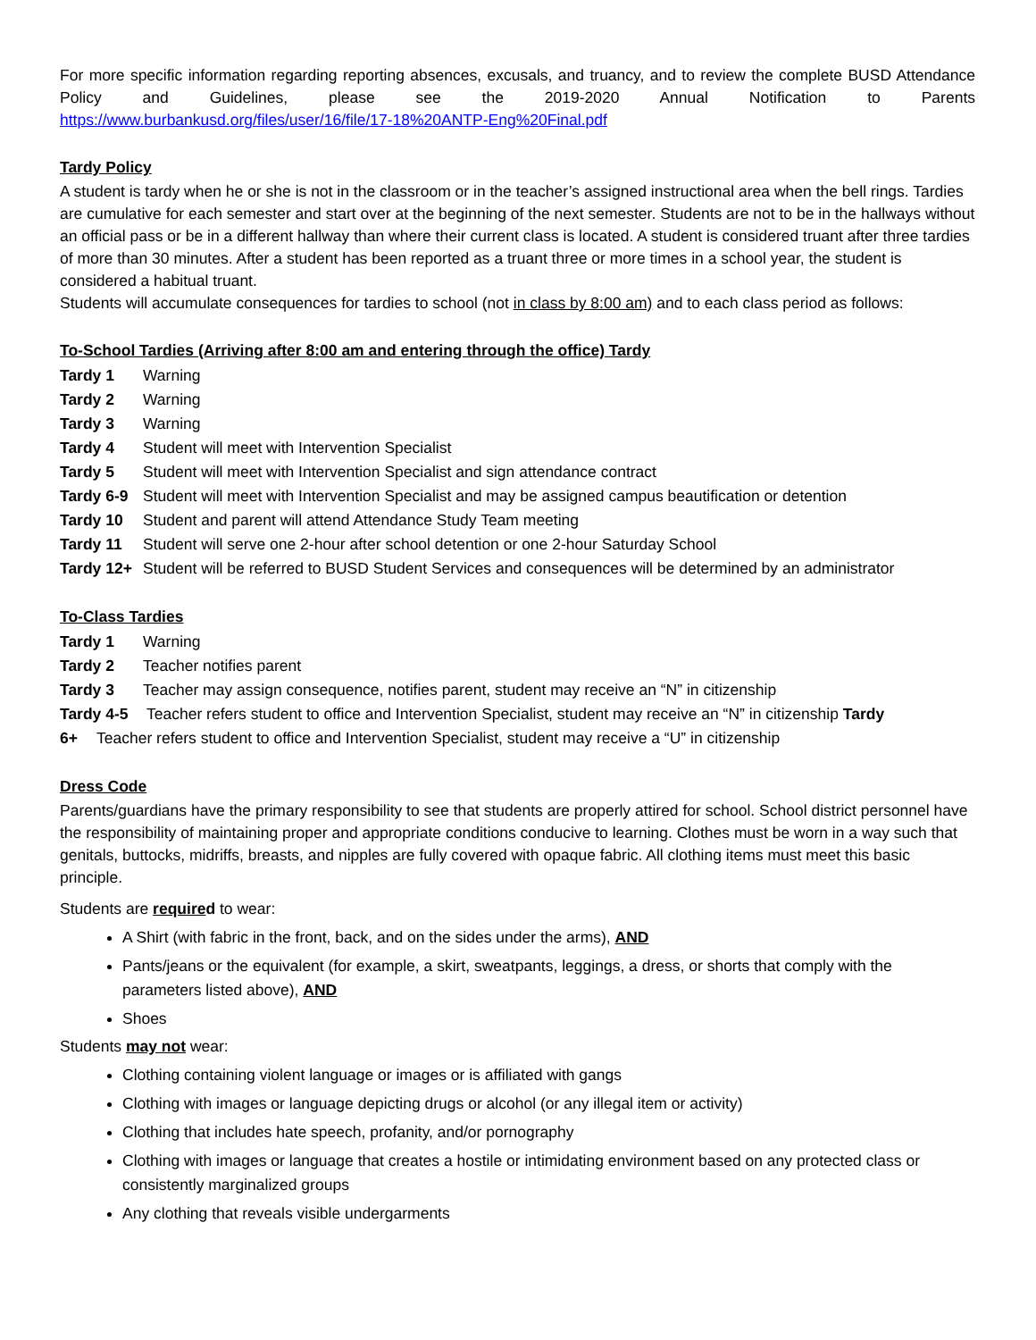For more specific information regarding reporting absences, excusals, and truancy, and to review the complete BUSD Attendance Policy and Guidelines, please see the 2019-2020 Annual Notification to Parents
https://www.burbankusd.org/files/user/16/file/17-18%20ANTP-Eng%20Final.pdf
Tardy Policy
A student is tardy when he or she is not in the classroom or in the teacher’s assigned instructional area when the bell rings. Tardies are cumulative for each semester and start over at the beginning of the next semester. Students are not to be in the hallways without an official pass or be in a different hallway than where their current class is located. A student is considered truant after three tardies of more than 30 minutes. After a student has been reported as a truant three or more times in a school year, the student is considered a habitual truant.
Students will accumulate consequences for tardies to school (not in class by 8:00 am) and to each class period as follows:
To-School Tardies (Arriving after 8:00 am and entering through the office) Tardy
Tardy 1 Warning
Tardy 2 Warning
Tardy 3 Warning
Tardy 4 Student will meet with Intervention Specialist
Tardy 5 Student will meet with Intervention Specialist and sign attendance contract
Tardy 6-9 Student will meet with Intervention Specialist and may be assigned campus beautification or detention
Tardy 10 Student and parent will attend Attendance Study Team meeting
Tardy 11 Student will serve one 2-hour after school detention or one 2-hour Saturday School
Tardy 12+ Student will be referred to BUSD Student Services and consequences will be determined by an administrator
To-Class Tardies
Tardy 1 Warning
Tardy 2 Teacher notifies parent
Tardy 3 Teacher may assign consequence, notifies parent, student may receive an “N” in citizenship
Tardy 4-5 Teacher refers student to office and Intervention Specialist, student may receive an “N” in citizenship Tardy
6+ Teacher refers student to office and Intervention Specialist, student may receive a “U” in citizenship
Dress Code
Parents/guardians have the primary responsibility to see that students are properly attired for school. School district personnel have the responsibility of maintaining proper and appropriate conditions conducive to learning. Clothes must be worn in a way such that genitals, buttocks, midriffs, breasts, and nipples are fully covered with opaque fabric. All clothing items must meet this basic principle.
Students are required to wear:
A Shirt (with fabric in the front, back, and on the sides under the arms), AND
Pants/jeans or the equivalent (for example, a skirt, sweatpants, leggings, a dress, or shorts that comply with the parameters listed above), AND
Shoes
Students may not wear:
Clothing containing violent language or images or is affiliated with gangs
Clothing with images or language depicting drugs or alcohol (or any illegal item or activity)
Clothing that includes hate speech, profanity, and/or pornography
Clothing with images or language that creates a hostile or intimidating environment based on any protected class or consistently marginalized groups
Any clothing that reveals visible undergarments